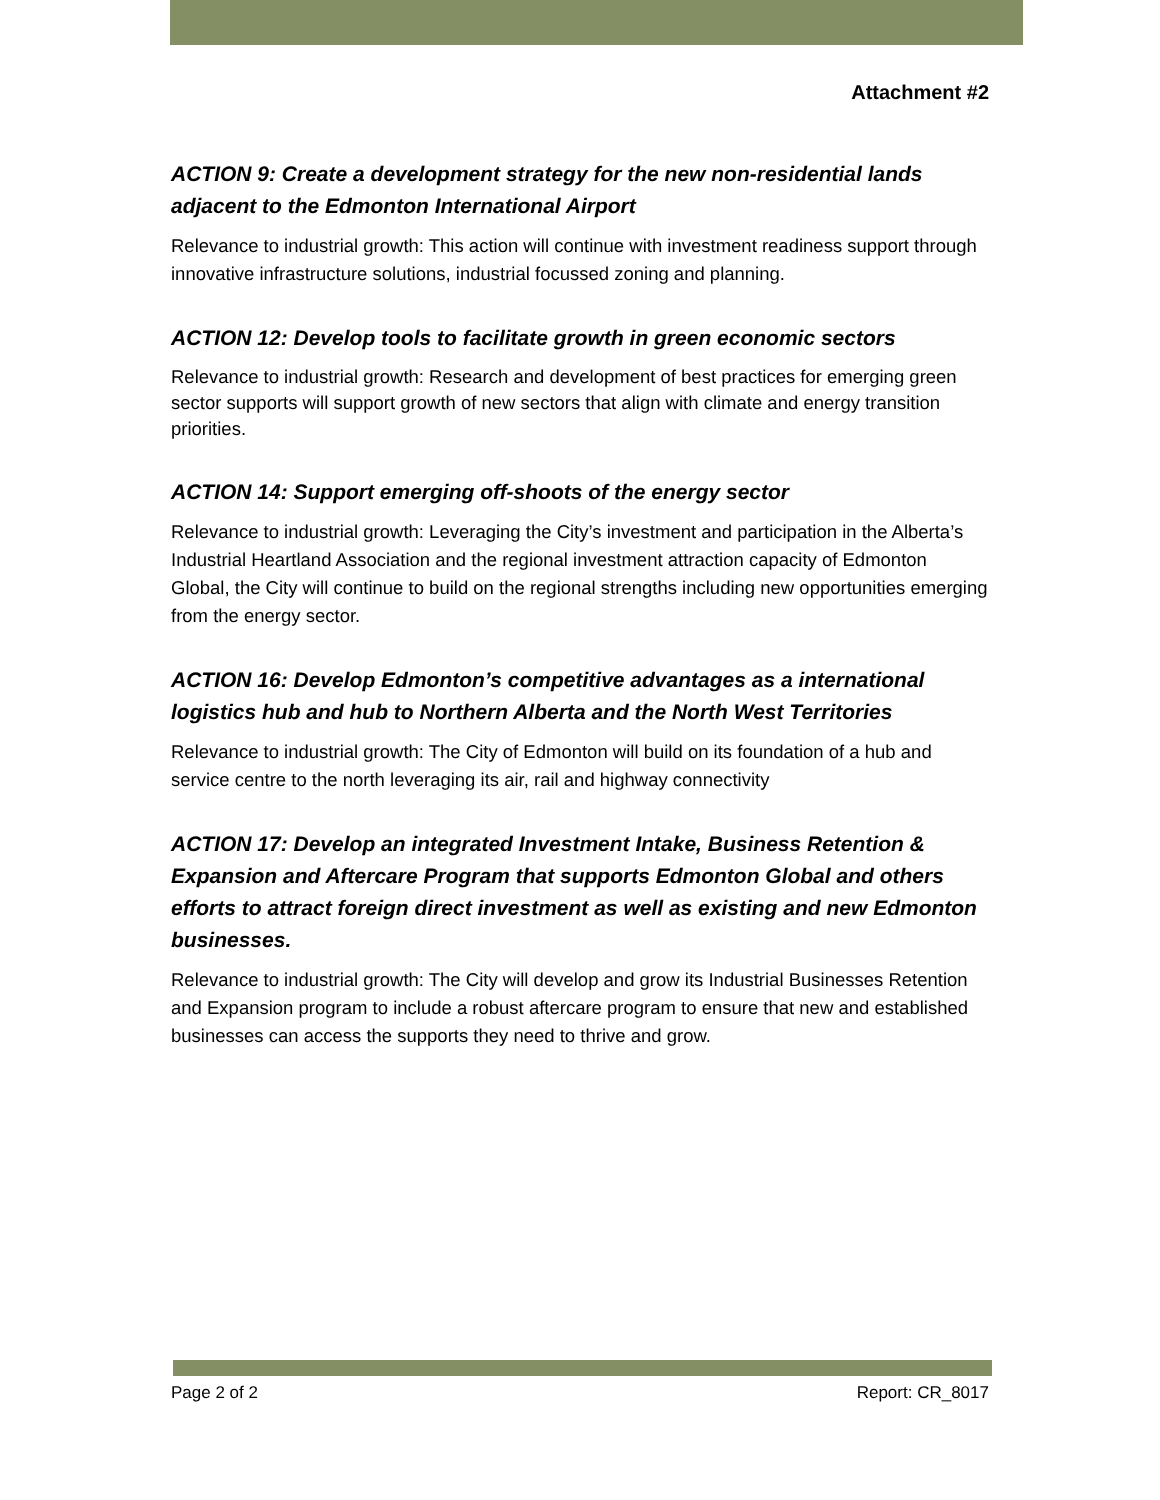Attachment #2
ACTION 9: Create a development strategy for the new non-residential lands adjacent to the Edmonton International Airport
Relevance to industrial growth: This action will continue with investment readiness support through innovative infrastructure solutions, industrial focussed zoning and planning.
ACTION 12: Develop tools to facilitate growth in green economic sectors
Relevance to industrial growth: Research and development of best practices for emerging green sector supports will support growth of new sectors that align with climate and energy transition priorities.
ACTION 14: Support emerging off-shoots of the energy sector
Relevance to industrial growth: Leveraging the City’s investment and participation in the Alberta’s Industrial Heartland Association and the regional investment attraction capacity of Edmonton Global, the City will continue to build on the regional strengths including new opportunities emerging from the energy sector.
ACTION 16: Develop Edmonton’s competitive advantages as a international logistics hub and hub to Northern Alberta and the North West Territories
Relevance to industrial growth: The City of Edmonton will build on its foundation of a hub and service centre to the north leveraging its air, rail and highway connectivity
ACTION 17: Develop an integrated Investment Intake, Business Retention & Expansion and Aftercare Program that supports Edmonton Global and others efforts to attract foreign direct investment as well as existing and new Edmonton businesses.
Relevance to industrial growth: The City will develop and grow its Industrial Businesses Retention and Expansion program to include a robust aftercare program to ensure that new and established businesses can access the supports they need to thrive and grow.
Page 2 of 2 Report: CR_8017